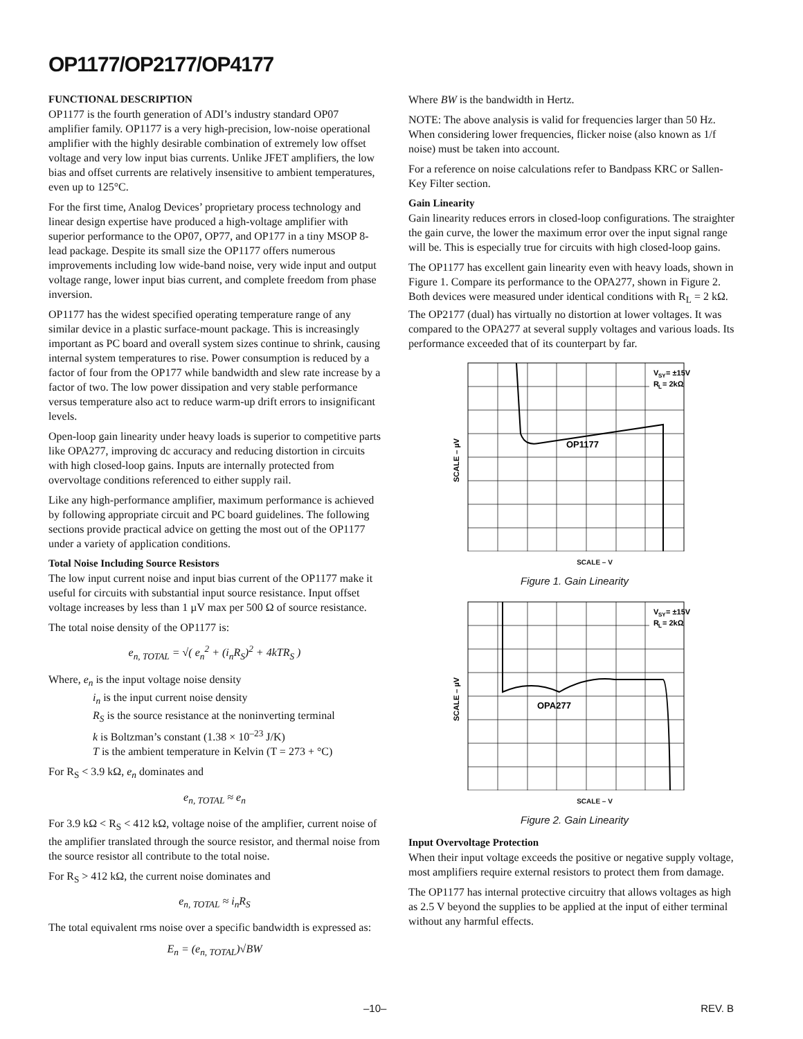OP1177/OP2177/OP4177
FUNCTIONAL DESCRIPTION
OP1177 is the fourth generation of ADI’s industry standard OP07 amplifier family. OP1177 is a very high-precision, low-noise operational amplifier with the highly desirable combination of extremely low offset voltage and very low input bias currents. Unlike JFET amplifiers, the low bias and offset currents are relatively insensitive to ambient temperatures, even up to 125°C.
For the first time, Analog Devices’ proprietary process technology and linear design expertise have produced a high-voltage amplifier with superior performance to the OP07, OP77, and OP177 in a tiny MSOP 8-lead package. Despite its small size the OP1177 offers numerous improvements including low wide-band noise, very wide input and output voltage range, lower input bias current, and complete freedom from phase inversion.
OP1177 has the widest specified operating temperature range of any similar device in a plastic surface-mount package. This is increasingly important as PC board and overall system sizes continue to shrink, causing internal system temperatures to rise. Power consumption is reduced by a factor of four from the OP177 while bandwidth and slew rate increase by a factor of two. The low power dissipation and very stable performance versus temperature also act to reduce warm-up drift errors to insignificant levels.
Open-loop gain linearity under heavy loads is superior to competitive parts like OPA277, improving dc accuracy and reducing distortion in circuits with high closed-loop gains. Inputs are internally protected from overvoltage conditions referenced to either supply rail.
Like any high-performance amplifier, maximum performance is achieved by following appropriate circuit and PC board guidelines. The following sections provide practical advice on getting the most out of the OP1177 under a variety of application conditions.
Total Noise Including Source Resistors
The low input current noise and input bias current of the OP1177 make it useful for circuits with substantial input source resistance. Input offset voltage increases by less than 1 µV max per 500 Ω of source resistance.
The total noise density of the OP1177 is:
e<sub>n, TOTAL</sub> = √( e<sub>n</sub><sup>2</sup> + (i<sub>n</sub>R<sub>S</sub>)<sup>2</sup> + 4kTR<sub>S</sub> )
Where, e<sub>n</sub> is the input voltage noise density
i<sub>n</sub> is the input current noise density
R<sub>S</sub> is the source resistance at the noninverting terminal
k is Boltzman’s constant (1.38 × 10<sup>–23</sup> J/K)
T is the ambient temperature in Kelvin (T = 273 + °C)
For R<sub>S</sub> < 3.9 kΩ, e<sub>n</sub> dominates and
e<sub>n, TOTAL</sub> ≈ e<sub>n</sub>
For 3.9 kΩ < R<sub>S</sub> < 412 kΩ, voltage noise of the amplifier, current noise of the amplifier translated through the source resistor, and thermal noise from the source resistor all contribute to the total noise.
For R<sub>S</sub> > 412 kΩ, the current noise dominates and
e<sub>n, TOTAL</sub> ≈ i<sub>n</sub>R<sub>S</sub>
The total equivalent rms noise over a specific bandwidth is expressed as:
E<sub>n</sub> = (e<sub>n, TOTAL</sub>)√BW
Where BW is the bandwidth in Hertz.
NOTE: The above analysis is valid for frequencies larger than 50 Hz. When considering lower frequencies, flicker noise (also known as 1/f noise) must be taken into account.
For a reference on noise calculations refer to Bandpass KRC or Sallen-Key Filter section.
Gain Linearity
Gain linearity reduces errors in closed-loop configurations. The straighter the gain curve, the lower the maximum error over the input signal range will be. This is especially true for circuits with high closed-loop gains.
The OP1177 has excellent gain linearity even with heavy loads, shown in Figure 1. Compare its performance to the OPA277, shown in Figure 2. Both devices were measured under identical conditions with R<sub>L</sub> = 2 kΩ. The OP2177 (dual) has virtually no distortion at lower voltages. It was compared to the OPA277 at several supply voltages and various loads. Its performance exceeded that of its counterpart by far.
V
SY
= ±15V
R
L
= 2kΩ
OP1177
SCALE – µV
SCALE – V
Figure 1. Gain Linearity
V
SY
= ±15V
R
L
= 2kΩ
OPA277
SCALE – µV
SCALE – V
Figure 2. Gain Linearity
Input Overvoltage Protection
When their input voltage exceeds the positive or negative supply voltage, most amplifiers require external resistors to protect them from damage.
The OP1177 has internal protective circuitry that allows voltages as high as 2.5 V beyond the supplies to be applied at the input of either terminal without any harmful effects.
–10– REV. B